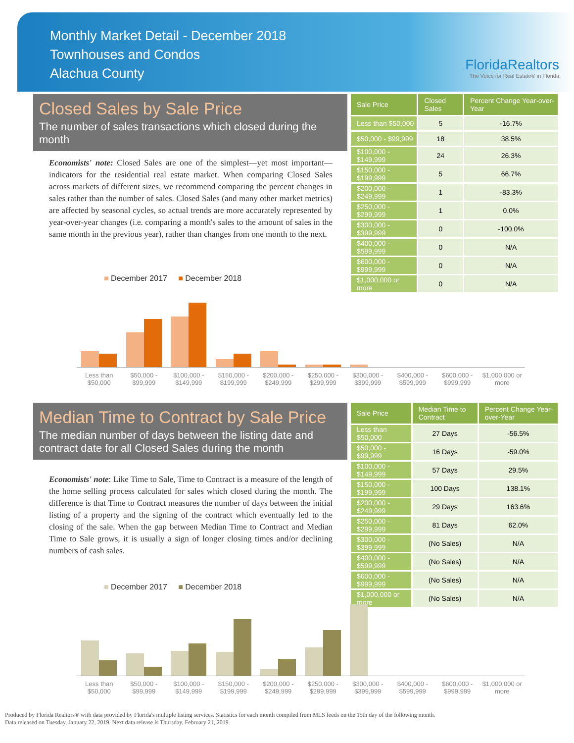Monthly Market Detail - December 2018
Townhouses and Condos
Alachua County
FloridaRealtors
The Voice for Real Estate® in Florida
Closed Sales by Sale Price
The number of sales transactions which closed during the month
Economists' note: Closed Sales are one of the simplest—yet most important—indicators for the residential real estate market. When comparing Closed Sales across markets of different sizes, we recommend comparing the percent changes in sales rather than the number of sales. Closed Sales (and many other market metrics) are affected by seasonal cycles, so actual trends are more accurately represented by year-over-year changes (i.e. comparing a month's sales to the amount of sales in the same month in the previous year), rather than changes from one month to the next.
| Sale Price | Closed Sales | Percent Change Year-over-Year |
| --- | --- | --- |
| Less than $50,000 | 5 | -16.7% |
| $50,000 - $99,999 | 18 | 38.5% |
| $100,000 - $149,999 | 24 | 26.3% |
| $150,000 - $199,999 | 5 | 66.7% |
| $200,000 - $249,999 | 1 | -83.3% |
| $250,000 - $299,999 | 1 | 0.0% |
| $300,000 - $399,999 | 0 | -100.0% |
| $400,000 - $599,999 | 0 | N/A |
| $600,000 - $999,999 | 0 | N/A |
| $1,000,000 or more | 0 | N/A |
■ December 2017 ■ December 2018
Less than $50,000 $50,000 - $99,999 $100,000 - $149,999 $150,000 - $199,999 $200,000 - $249,999 $250,000 - $299,999 $300,000 - $399,999 $400,000 - $599,999 $600,000 - $999,999 $1,000,000 or more
Median Time to Contract by Sale Price
The median number of days between the listing date and contract date for all Closed Sales during the month
Economists' note: Like Time to Sale, Time to Contract is a measure of the length of the home selling process calculated for sales which closed during the month. The difference is that Time to Contract measures the number of days between the initial listing of a property and the signing of the contract which eventually led to the closing of the sale. When the gap between Median Time to Contract and Median Time to Sale grows, it is usually a sign of longer closing times and/or declining numbers of cash sales.
| Sale Price | Median Time to Contract | Percent Change Year-over-Year |
| --- | --- | --- |
| Less than $50,000 | 27 Days | -56.5% |
| $50,000 - $99,999 | 16 Days | -59.0% |
| $100,000 - $149,999 | 57 Days | 29.5% |
| $150,000 - $199,999 | 100 Days | 138.1% |
| $200,000 - $249,999 | 29 Days | 163.6% |
| $250,000 - $299,999 | 81 Days | 62.0% |
| $300,000 - $399,999 | (No Sales) | N/A |
| $400,000 - $599,999 | (No Sales) | N/A |
| $600,000 - $999,999 | (No Sales) | N/A |
| $1,000,000 or more | (No Sales) | N/A |
■ December 2017 ■ December 2018
Less than $50,000 $50,000 - $99,999 $100,000 - $149,999 $150,000 - $199,999 $200,000 - $249,999 $250,000 - $299,999 $300,000 - $399,999 $400,000 - $599,999 $600,000 - $999,999 $1,000,000 or more
Produced by Florida Realtors® with data provided by Florida's multiple listing services. Statistics for each month compiled from MLS feeds on the 15th day of the following month.
Data released on Tuesday, January 22, 2019. Next data release is Thursday, February 21, 2019.